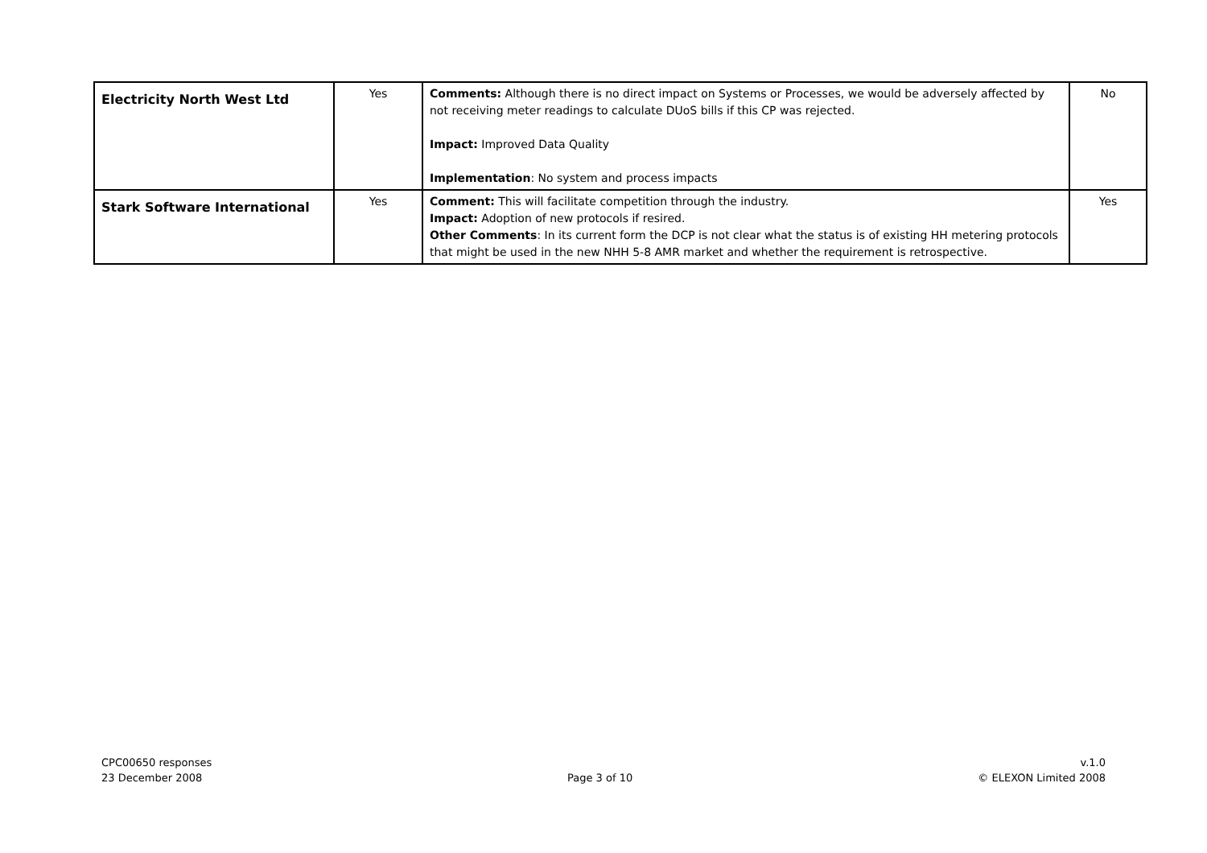| Electricity North West Ltd | Yes | Comments: Although there is no direct impact on Systems or Processes, we would be adversely affected by not receiving meter readings to calculate DUoS bills if this CP was rejected. Impact: Improved Data Quality Implementation : No system and process impacts | No |
| Stark Software International | Yes | Comment: This will facilitate competition through the industry. Impact: Adoption of new protocols if resired. Other Comments : In its current form the DCP is not clear what the status is of existing HH metering protocols that might be used in the new NHH 5-8 AMR market and whether the requirement is retrospective. | Yes |
CPC00650 responses
23 December 2008
Page 3 of 10
v.1.0
© ELEXON Limited 2008